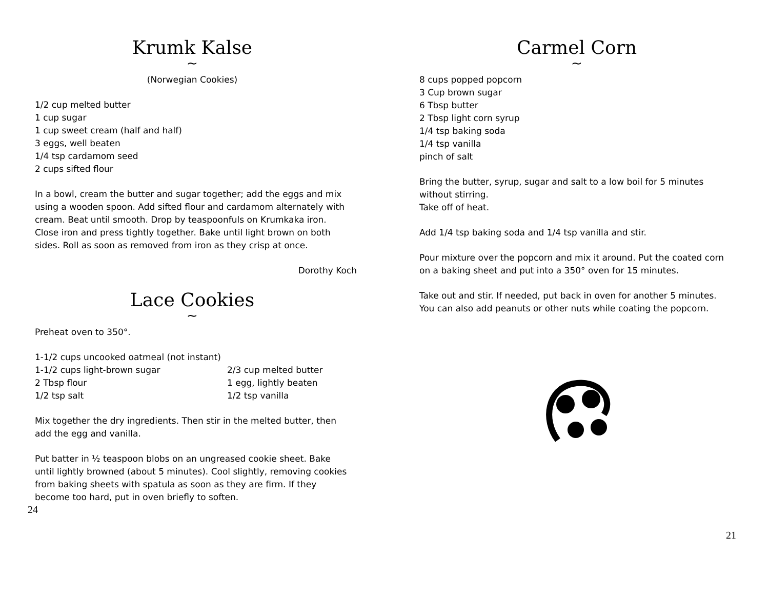Krumk Kalse
~
(Norwegian Cookies)
1/2 cup melted butter
1 cup sugar
1 cup sweet cream (half and half)
3 eggs, well beaten
1/4 tsp cardamom seed
2 cups sifted flour
In a bowl, cream the butter and sugar together; add the eggs and mix using a wooden spoon. Add sifted flour and cardamom alternately with cream. Beat until smooth. Drop by teaspoonfuls on Krumkaka iron. Close iron and press tightly together. Bake until light brown on both sides. Roll as soon as removed from iron as they crisp at once.
Dorothy Koch
Lace Cookies
~
Preheat oven to 350°.
1-1/2 cups uncooked oatmeal (not instant)
1-1/2 cups light-brown sugar
2 Tbsp flour
1/2 tsp salt
2/3 cup melted butter
1 egg, lightly beaten
1/2 tsp vanilla
Mix together the dry ingredients. Then stir in the melted butter, then add the egg and vanilla.
Put batter in ½ teaspoon blobs on an ungreased cookie sheet. Bake until lightly browned (about 5 minutes). Cool slightly, removing cookies from baking sheets with spatula as soon as they are firm. If they become too hard, put in oven briefly to soften.
24
Carmel Corn
~
8 cups popped popcorn
3 Cup brown sugar
6 Tbsp butter
2 Tbsp light corn syrup
1/4 tsp baking soda
1/4 tsp vanilla
pinch of salt
Bring the butter, syrup, sugar and salt to a low boil for 5 minutes without stirring.
Take off of heat.
Add 1/4 tsp baking soda and 1/4 tsp vanilla and stir.
Pour mixture over the popcorn and mix it around. Put the coated corn on a baking sheet and put into a 350° oven for 15 minutes.
Take out and stir. If needed, put back in oven for another 5 minutes. You can also add peanuts or other nuts while coating the popcorn.
21